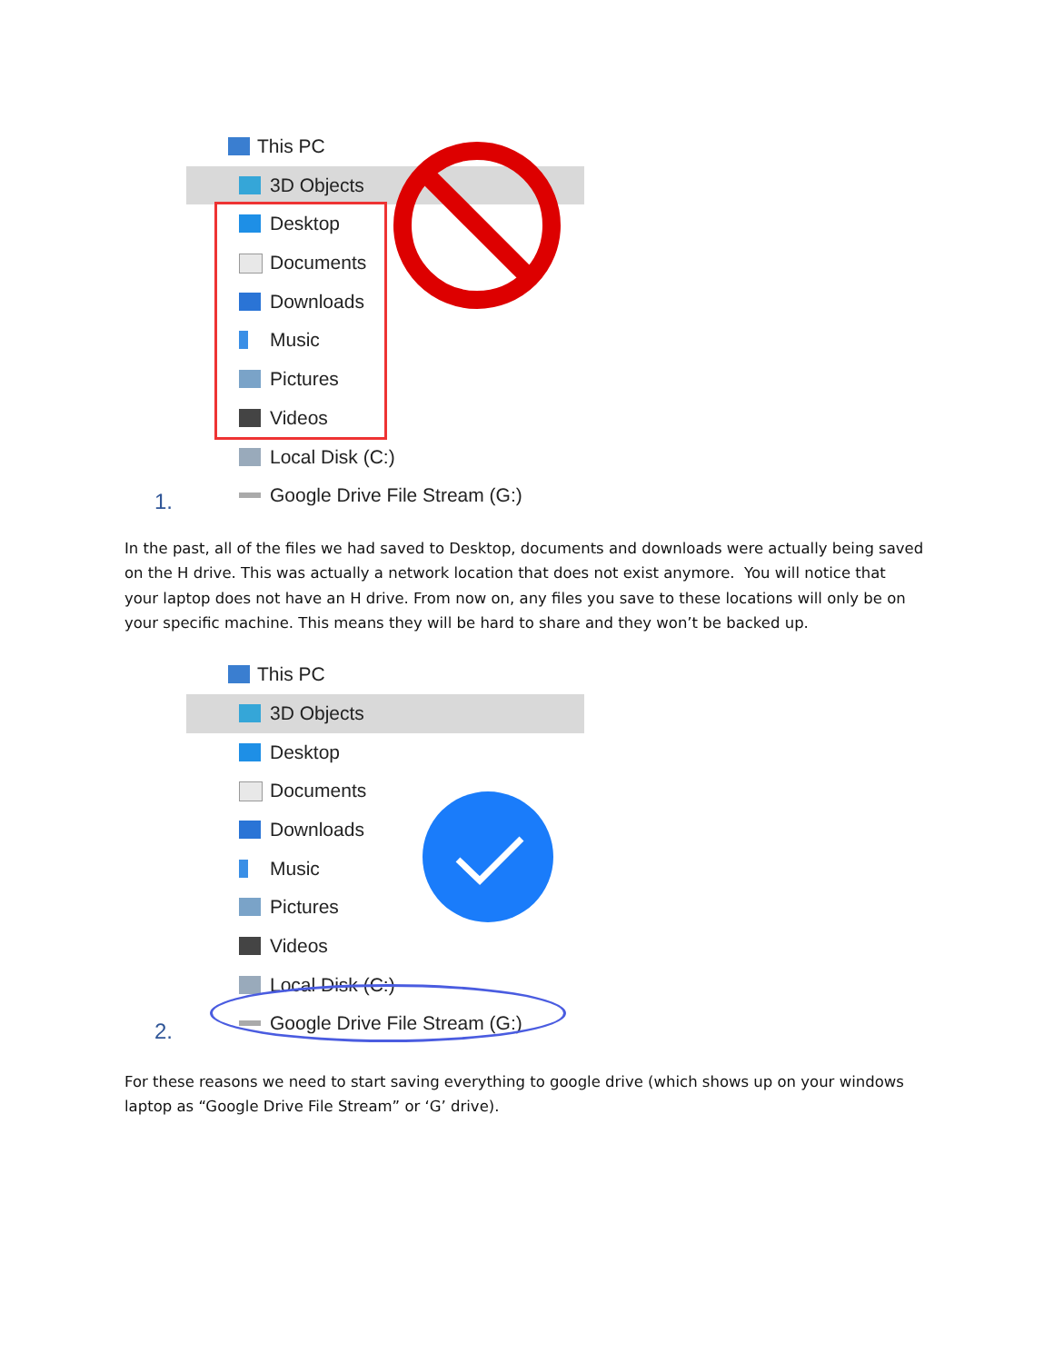This PC
3D Objects
Desktop
Documents
Downloads
Music
Pictures
Videos
Local Disk (C:)
Google Drive File Stream (G:)
1.
In the past, all of the files we had saved to Desktop, documents and downloads were actually being saved on the H drive. This was actually a network location that does not exist anymore. You will notice that your laptop does not have an H drive. From now on, any files you save to these locations will only be on your specific machine. This means they will be hard to share and they won’t be backed up.
This PC
3D Objects
Desktop
Documents
Downloads
Music
Pictures
Videos
Local Disk (C:)
Google Drive File Stream (G:)
2.
For these reasons we need to start saving everything to google drive (which shows up on your windows laptop as “Google Drive File Stream” or ‘G’ drive).